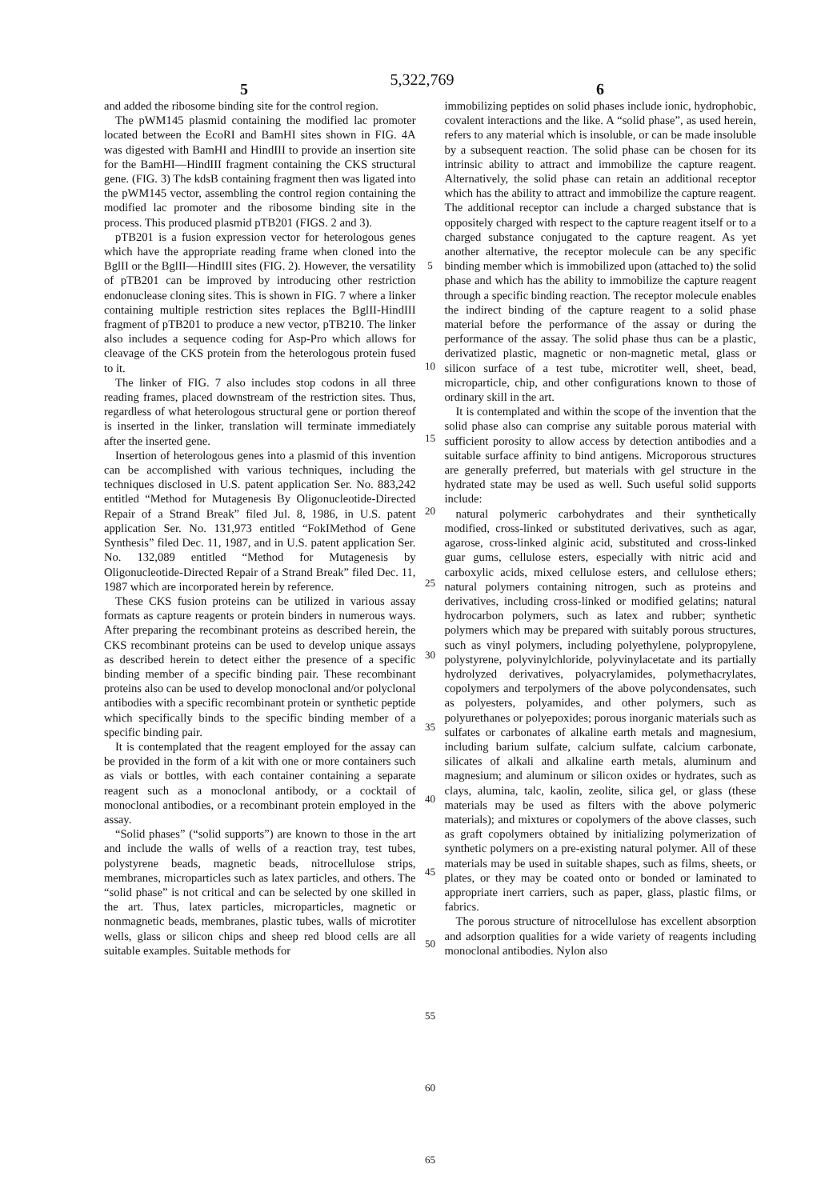5 5,322,769 6
and added the ribosome binding site for the control region.
The pWM145 plasmid containing the modified lac promoter located between the EcoRI and BamHI sites shown in FIG. 4A was digested with BamHI and HindIII to provide an insertion site for the BamHI—HindIII fragment containing the CKS structural gene. (FIG. 3) The kdsB containing fragment then was ligated into the pWM145 vector, assembling the control region containing the modified lac promoter and the ribosome binding site in the process. This produced plasmid pTB201 (FIGS. 2 and 3).
pTB201 is a fusion expression vector for heterologous genes which have the appropriate reading frame when cloned into the BglII or the BglII—HindIII sites (FIG. 2). However, the versatility of pTB201 can be improved by introducing other restriction endonuclease cloning sites. This is shown in FIG. 7 where a linker containing multiple restriction sites replaces the BglII-HindIII fragment of pTB201 to produce a new vector, pTB210. The linker also includes a sequence coding for Asp-Pro which allows for cleavage of the CKS protein from the heterologous protein fused to it.
The linker of FIG. 7 also includes stop codons in all three reading frames, placed downstream of the restriction sites. Thus, regardless of what heterologous structural gene or portion thereof is inserted in the linker, translation will terminate immediately after the inserted gene.
Insertion of heterologous genes into a plasmid of this invention can be accomplished with various techniques, including the techniques disclosed in U.S. patent application Ser. No. 883,242 entitled “Method for Mutagenesis By Oligonucleotide-Directed Repair of a Strand Break” filed Jul. 8, 1986, in U.S. patent application Ser. No. 131,973 entitled “FokIMethod of Gene Synthesis” filed Dec. 11, 1987, and in U.S. patent application Ser. No. 132,089 entitled “Method for Mutagenesis by Oligonucleotide-Directed Repair of a Strand Break” filed Dec. 11, 1987 which are incorporated herein by reference.
These CKS fusion proteins can be utilized in various assay formats as capture reagents or protein binders in numerous ways. After preparing the recombinant proteins as described herein, the CKS recombinant proteins can be used to develop unique assays as described herein to detect either the presence of a specific binding member of a specific binding pair. These recombinant proteins also can be used to develop monoclonal and/or polyclonal antibodies with a specific recombinant protein or synthetic peptide which specifically binds to the specific binding member of a specific binding pair.
It is contemplated that the reagent employed for the assay can be provided in the form of a kit with one or more containers such as vials or bottles, with each container containing a separate reagent such as a monoclonal antibody, or a cocktail of monoclonal antibodies, or a recombinant protein employed in the assay.
“Solid phases” (“solid supports”) are known to those in the art and include the walls of wells of a reaction tray, test tubes, polystyrene beads, magnetic beads, nitrocellulose strips, membranes, microparticles such as latex particles, and others. The “solid phase” is not critical and can be selected by one skilled in the art. Thus, latex particles, microparticles, magnetic or nonmagnetic beads, membranes, plastic tubes, walls of microtiter wells, glass or silicon chips and sheep red blood cells are all suitable examples. Suitable methods for
5
10
15
20
25
30
35
40
45
50
55
60
65
immobilizing peptides on solid phases include ionic, hydrophobic, covalent interactions and the like. A “solid phase”, as used herein, refers to any material which is insoluble, or can be made insoluble by a subsequent reaction. The solid phase can be chosen for its intrinsic ability to attract and immobilize the capture reagent. Alternatively, the solid phase can retain an additional receptor which has the ability to attract and immobilize the capture reagent. The additional receptor can include a charged substance that is oppositely charged with respect to the capture reagent itself or to a charged substance conjugated to the capture reagent. As yet another alternative, the receptor molecule can be any specific binding member which is immobilized upon (attached to) the solid phase and which has the ability to immobilize the capture reagent through a specific binding reaction. The receptor molecule enables the indirect binding of the capture reagent to a solid phase material before the performance of the assay or during the performance of the assay. The solid phase thus can be a plastic, derivatized plastic, magnetic or non-magnetic metal, glass or silicon surface of a test tube, microtiter well, sheet, bead, microparticle, chip, and other configurations known to those of ordinary skill in the art.
It is contemplated and within the scope of the invention that the solid phase also can comprise any suitable porous material with sufficient porosity to allow access by detection antibodies and a suitable surface affinity to bind antigens. Microporous structures are generally preferred, but materials with gel structure in the hydrated state may be used as well. Such useful solid supports include:
natural polymeric carbohydrates and their synthetically modified, cross-linked or substituted derivatives, such as agar, agarose, cross-linked alginic acid, substituted and cross-linked guar gums, cellulose esters, especially with nitric acid and carboxylic acids, mixed cellulose esters, and cellulose ethers; natural polymers containing nitrogen, such as proteins and derivatives, including cross-linked or modified gelatins; natural hydrocarbon polymers, such as latex and rubber; synthetic polymers which may be prepared with suitably porous structures, such as vinyl polymers, including polyethylene, polypropylene, polystyrene, polyvinylchloride, polyvinylacetate and its partially hydrolyzed derivatives, polyacrylamides, polymethacrylates, copolymers and terpolymers of the above polycondensates, such as polyesters, polyamides, and other polymers, such as polyurethanes or polyepoxides; porous inorganic materials such as sulfates or carbonates of alkaline earth metals and magnesium, including barium sulfate, calcium sulfate, calcium carbonate, silicates of alkali and alkaline earth metals, aluminum and magnesium; and aluminum or silicon oxides or hydrates, such as clays, alumina, talc, kaolin, zeolite, silica gel, or glass (these materials may be used as filters with the above polymeric materials); and mixtures or copolymers of the above classes, such as graft copolymers obtained by initializing polymerization of synthetic polymers on a pre-existing natural polymer. All of these materials may be used in suitable shapes, such as films, sheets, or plates, or they may be coated onto or bonded or laminated to appropriate inert carriers, such as paper, glass, plastic films, or fabrics.
The porous structure of nitrocellulose has excellent absorption and adsorption qualities for a wide variety of reagents including monoclonal antibodies. Nylon also